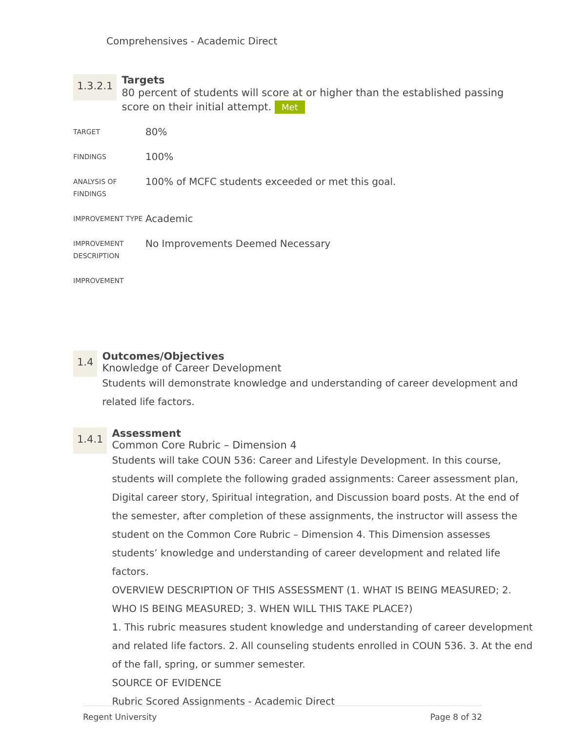Comprehensives - Academic Direct
1.3.2.1
Targets
80 percent of students will score at or higher than the established passing score on their initial attempt. Met
| TARGET | 80% |
| FINDINGS | 100% |
| ANALYSIS OF FINDINGS | 100% of MCFC students exceeded or met this goal. |
| IMPROVEMENT TYPE | Academic |
| IMPROVEMENT DESCRIPTION | No Improvements Deemed Necessary |
| IMPROVEMENT | |
1.4
Outcomes/Objectives
Knowledge of Career Development
Students will demonstrate knowledge and understanding of career development and related life factors.
1.4.1
Assessment
Common Core Rubric – Dimension 4
Students will take COUN 536: Career and Lifestyle Development. In this course, students will complete the following graded assignments: Career assessment plan, Digital career story, Spiritual integration, and Discussion board posts. At the end of the semester, after completion of these assignments, the instructor will assess the student on the Common Core Rubric – Dimension 4. This Dimension assesses students’ knowledge and understanding of career development and related life factors.
OVERVIEW DESCRIPTION OF THIS ASSESSMENT (1. WHAT IS BEING MEASURED; 2. WHO IS BEING MEASURED; 3. WHEN WILL THIS TAKE PLACE?)
1. This rubric measures student knowledge and understanding of career development and related life factors. 2. All counseling students enrolled in COUN 536. 3. At the end of the fall, spring, or summer semester.
SOURCE OF EVIDENCE
Rubric Scored Assignments - Academic Direct
Regent University Page 8 of 32